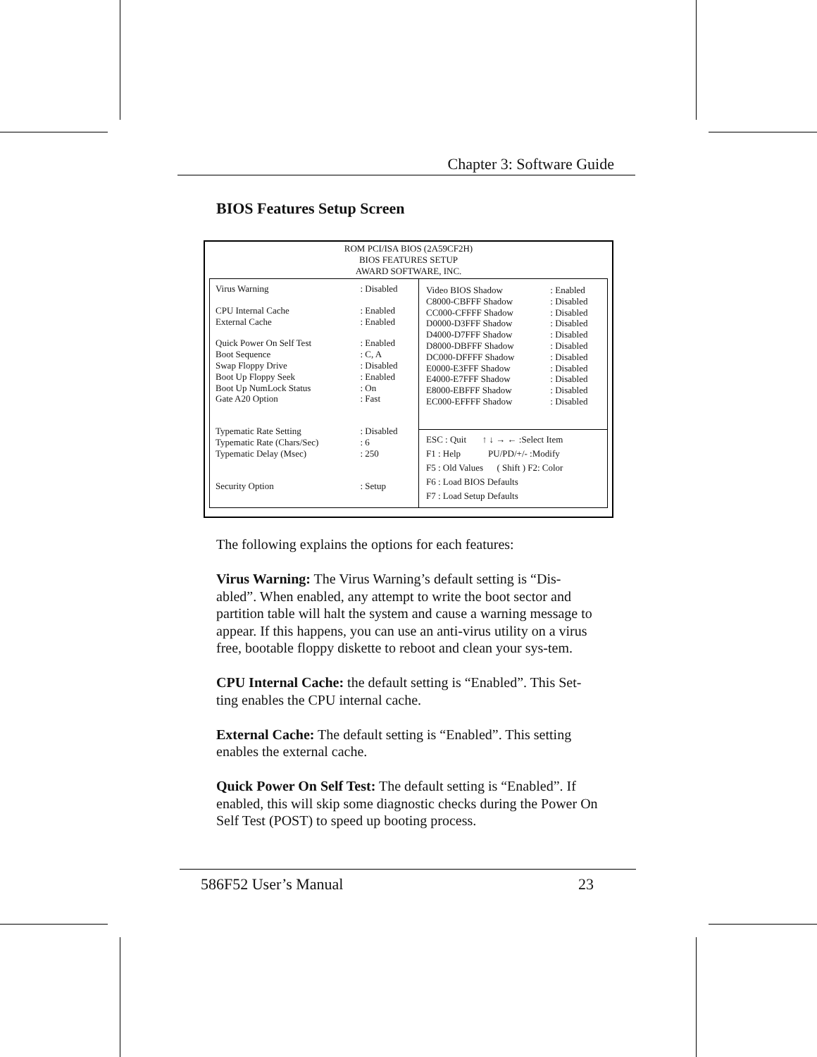Chapter 3: Software Guide
BIOS Features Setup Screen
ROM PCI/ISA BIOS (2A59CF2H)
BIOS FEATURES SETUP
AWARD SOFTWARE, INC.
| Virus Warning | : Disabled |
| CPU Internal Cache | : Enabled |
| External Cache | : Enabled |
| Quick Power On Self Test | : Enabled |
| Boot Sequence | : C, A |
| Swap Floppy Drive | : Disabled |
| Boot Up Floppy Seek | : Enabled |
| Boot Up NumLock Status | : On |
| Gate A20 Option | : Fast |
| Typematic Rate Setting | : Disabled |
| Typematic Rate (Chars/Sec) | : 6 |
| Typematic Delay (Msec) | : 250 |
| Security Option | : Setup |
| Video BIOS Shadow | : Enabled |
| C8000-CBFFF Shadow | : Disabled |
| CC000-CFFFF Shadow | : Disabled |
| D0000-D3FFF Shadow | : Disabled |
| D4000-D7FFF Shadow | : Disabled |
| D8000-DBFFF Shadow | : Disabled |
| DC000-DFFFF Shadow | : Disabled |
| E0000-E3FFF Shadow | : Disabled |
| E4000-E7FFF Shadow | : Disabled |
| E8000-EBFFF Shadow | : Disabled |
| EC000-EFFFF Shadow | : Disabled |
ESC : Quit ↑ ↓ → ← :Select Item
F1 : Help PU/PD/+/- :Modify
F5 : Old Values ( Shift ) F2: Color
F6 : Load BIOS Defaults
F7 : Load Setup Defaults
The following explains the options for each features:
Virus Warning: The Virus Warning’s default setting is “Dis-abled”. When enabled, any attempt to write the boot sector and partition table will halt the system and cause a warning message to appear. If this happens, you can use an anti-virus utility on a virus free, bootable floppy diskette to reboot and clean your sys-tem.
CPU Internal Cache: the default setting is “Enabled”. This Set-ting enables the CPU internal cache.
External Cache: The default setting is “Enabled”. This setting enables the external cache.
Quick Power On Self Test: The default setting is “Enabled”. If enabled, this will skip some diagnostic checks during the Power On Self Test (POST) to speed up booting process.
586F52 User’s Manual 23